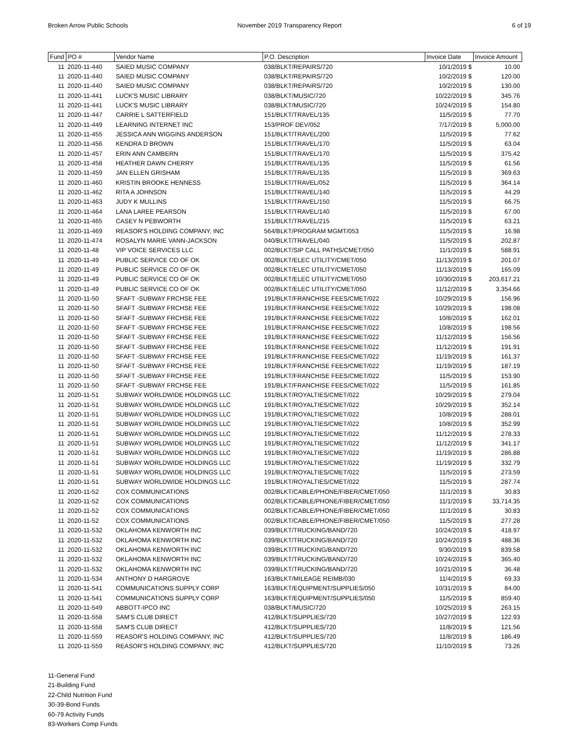Broken Arrow Public Schools November 2019 Transparency Report
6 of 19
| Fund | PO # | Vendor Name | P.O. Description | Invoice Date | Invoice Amount |
| --- | --- | --- | --- | --- | --- |
| 11 | 2020-11-440 | SAIED MUSIC COMPANY | 038/BLKT/REPAIRS/720 | 10/1/2019 $ | 10.00 |
| 11 | 2020-11-440 | SAIED MUSIC COMPANY | 038/BLKT/REPAIRS/720 | 10/2/2019 $ | 120.00 |
| 11 | 2020-11-440 | SAIED MUSIC COMPANY | 038/BLKT/REPAIRS/720 | 10/2/2019 $ | 130.00 |
| 11 | 2020-11-441 | LUCK'S MUSIC LIBRARY | 038/BLKT/MUSIC/720 | 10/22/2019 $ | 345.76 |
| 11 | 2020-11-441 | LUCK'S MUSIC LIBRARY | 038/BLKT/MUSIC/720 | 10/24/2019 $ | 154.80 |
| 11 | 2020-11-447 | CARRIE L SATTERFIELD | 151/BLKT/TRAVEL/135 | 11/5/2019 $ | 77.70 |
| 11 | 2020-11-449 | LEARNING INTERNET INC | 153/PROF DEV/052 | 7/17/2019 $ | 5,000.00 |
| 11 | 2020-11-455 | JESSICA ANN WIGGINS ANDERSON | 151/BLKT/TRAVEL/200 | 11/5/2019 $ | 77.62 |
| 11 | 2020-11-456 | KENDRA D BROWN | 151/BLKT/TRAVEL/170 | 11/5/2019 $ | 63.04 |
| 11 | 2020-11-457 | ERIN ANN CAMBERN | 151/BLKT/TRAVEL/170 | 11/5/2019 $ | 375.42 |
| 11 | 2020-11-458 | HEATHER DAWN CHERRY | 151/BLKT/TRAVEL/135 | 11/5/2019 $ | 61.56 |
| 11 | 2020-11-459 | JAN ELLEN GRISHAM | 151/BLKT/TRAVEL/135 | 11/5/2019 $ | 369.63 |
| 11 | 2020-11-460 | KRISTIN BROOKE HENNESS | 151/BLKT/TRAVEL/052 | 11/5/2019 $ | 364.14 |
| 11 | 2020-11-462 | RITA A JOHNSON | 151/BLKT/TRAVEL/140 | 11/5/2019 $ | 44.29 |
| 11 | 2020-11-463 | JUDY K MULLINS | 151/BLKT/TRAVEL/150 | 11/5/2019 $ | 66.75 |
| 11 | 2020-11-464 | LANA LAREE PEARSON | 151/BLKT/TRAVEL/140 | 11/5/2019 $ | 67.00 |
| 11 | 2020-11-465 | CASEY N PEBWORTH | 151/BLKT/TRAVEL/215 | 11/5/2019 $ | 63.21 |
| 11 | 2020-11-469 | REASOR'S HOLDING COMPANY, INC | 564/BLKT/PROGRAM MGMT/053 | 11/5/2019 $ | 16.98 |
| 11 | 2020-11-474 | ROSALYN MARIE VANN-JACKSON | 040/BLKT/TRAVEL/040 | 11/5/2019 $ | 202.87 |
| 11 | 2020-11-48 | VIP VOICE SERVICES LLC | 002/BLKT/SIP CALL PATHS/CMET/050 | 11/1/2019 $ | 588.91 |
| 11 | 2020-11-49 | PUBLIC SERVICE CO OF OK | 002/BLKT/ELEC UTILITY/CMET/050 | 11/13/2019 $ | 201.07 |
| 11 | 2020-11-49 | PUBLIC SERVICE CO OF OK | 002/BLKT/ELEC UTILITY/CMET/050 | 11/13/2019 $ | 165.09 |
| 11 | 2020-11-49 | PUBLIC SERVICE CO OF OK | 002/BLKT/ELEC UTILITY/CMET/050 | 10/30/2019 $ | 203,617.21 |
| 11 | 2020-11-49 | PUBLIC SERVICE CO OF OK | 002/BLKT/ELEC UTILITY/CMET/050 | 11/12/2019 $ | 3,354.66 |
| 11 | 2020-11-50 | SFAFT -SUBWAY FRCHSE FEE | 191/BLKT/FRANCHISE FEES/CMET/022 | 10/29/2019 $ | 156.96 |
| 11 | 2020-11-50 | SFAFT -SUBWAY FRCHSE FEE | 191/BLKT/FRANCHISE FEES/CMET/022 | 10/29/2019 $ | 198.08 |
| 11 | 2020-11-50 | SFAFT -SUBWAY FRCHSE FEE | 191/BLKT/FRANCHISE FEES/CMET/022 | 10/8/2019 $ | 162.01 |
| 11 | 2020-11-50 | SFAFT -SUBWAY FRCHSE FEE | 191/BLKT/FRANCHISE FEES/CMET/022 | 10/8/2019 $ | 198.56 |
| 11 | 2020-11-50 | SFAFT -SUBWAY FRCHSE FEE | 191/BLKT/FRANCHISE FEES/CMET/022 | 11/12/2019 $ | 156.56 |
| 11 | 2020-11-50 | SFAFT -SUBWAY FRCHSE FEE | 191/BLKT/FRANCHISE FEES/CMET/022 | 11/12/2019 $ | 191.91 |
| 11 | 2020-11-50 | SFAFT -SUBWAY FRCHSE FEE | 191/BLKT/FRANCHISE FEES/CMET/022 | 11/19/2019 $ | 161.37 |
| 11 | 2020-11-50 | SFAFT -SUBWAY FRCHSE FEE | 191/BLKT/FRANCHISE FEES/CMET/022 | 11/19/2019 $ | 187.19 |
| 11 | 2020-11-50 | SFAFT -SUBWAY FRCHSE FEE | 191/BLKT/FRANCHISE FEES/CMET/022 | 11/5/2019 $ | 153.90 |
| 11 | 2020-11-50 | SFAFT -SUBWAY FRCHSE FEE | 191/BLKT/FRANCHISE FEES/CMET/022 | 11/5/2019 $ | 161.85 |
| 11 | 2020-11-51 | SUBWAY WORLDWIDE HOLDINGS LLC | 191/BLKT/ROYALTIES/CMET/022 | 10/29/2019 $ | 279.04 |
| 11 | 2020-11-51 | SUBWAY WORLDWIDE HOLDINGS LLC | 191/BLKT/ROYALTIES/CMET/022 | 10/29/2019 $ | 352.14 |
| 11 | 2020-11-51 | SUBWAY WORLDWIDE HOLDINGS LLC | 191/BLKT/ROYALTIES/CMET/022 | 10/8/2019 $ | 288.01 |
| 11 | 2020-11-51 | SUBWAY WORLDWIDE HOLDINGS LLC | 191/BLKT/ROYALTIES/CMET/022 | 10/8/2019 $ | 352.99 |
| 11 | 2020-11-51 | SUBWAY WORLDWIDE HOLDINGS LLC | 191/BLKT/ROYALTIES/CMET/022 | 11/12/2019 $ | 278.33 |
| 11 | 2020-11-51 | SUBWAY WORLDWIDE HOLDINGS LLC | 191/BLKT/ROYALTIES/CMET/022 | 11/12/2019 $ | 341.17 |
| 11 | 2020-11-51 | SUBWAY WORLDWIDE HOLDINGS LLC | 191/BLKT/ROYALTIES/CMET/022 | 11/19/2019 $ | 286.88 |
| 11 | 2020-11-51 | SUBWAY WORLDWIDE HOLDINGS LLC | 191/BLKT/ROYALTIES/CMET/022 | 11/19/2019 $ | 332.79 |
| 11 | 2020-11-51 | SUBWAY WORLDWIDE HOLDINGS LLC | 191/BLKT/ROYALTIES/CMET/022 | 11/5/2019 $ | 273.59 |
| 11 | 2020-11-51 | SUBWAY WORLDWIDE HOLDINGS LLC | 191/BLKT/ROYALTIES/CMET/022 | 11/5/2019 $ | 287.74 |
| 11 | 2020-11-52 | COX COMMUNICATIONS | 002/BLKT/CABLE/PHONE/FIBER/CMET/050 | 11/1/2019 $ | 30.83 |
| 11 | 2020-11-52 | COX COMMUNICATIONS | 002/BLKT/CABLE/PHONE/FIBER/CMET/050 | 11/1/2019 $ | 33,714.35 |
| 11 | 2020-11-52 | COX COMMUNICATIONS | 002/BLKT/CABLE/PHONE/FIBER/CMET/050 | 11/1/2019 $ | 30.83 |
| 11 | 2020-11-52 | COX COMMUNICATIONS | 002/BLKT/CABLE/PHONE/FIBER/CMET/050 | 11/5/2019 $ | 277.28 |
| 11 | 2020-11-532 | OKLAHOMA KENWORTH INC | 039/BLKT/TRUCKING/BAND/720 | 10/24/2019 $ | 418.97 |
| 11 | 2020-11-532 | OKLAHOMA KENWORTH INC | 039/BLKT/TRUCKING/BAND/720 | 10/24/2019 $ | 488.36 |
| 11 | 2020-11-532 | OKLAHOMA KENWORTH INC | 039/BLKT/TRUCKING/BAND/720 | 9/30/2019 $ | 839.58 |
| 11 | 2020-11-532 | OKLAHOMA KENWORTH INC | 039/BLKT/TRUCKING/BAND/720 | 10/24/2019 $ | 365.40 |
| 11 | 2020-11-532 | OKLAHOMA KENWORTH INC | 039/BLKT/TRUCKING/BAND/720 | 10/21/2019 $ | 36.48 |
| 11 | 2020-11-534 | ANTHONY D HARGROVE | 163/BLKT/MILEAGE REIMB/030 | 11/4/2019 $ | 69.33 |
| 11 | 2020-11-541 | COMMUNICATIONS SUPPLY CORP | 163/BLKT/EQUIPMENT/SUPPLIES/050 | 10/31/2019 $ | 84.00 |
| 11 | 2020-11-541 | COMMUNICATIONS SUPPLY CORP | 163/BLKT/EQUIPMENT/SUPPLIES/050 | 11/5/2019 $ | 859.40 |
| 11 | 2020-11-549 | ABBOTT-IPCO INC | 038/BLKT/MUSIC/720 | 10/25/2019 $ | 263.15 |
| 11 | 2020-11-558 | SAM'S CLUB DIRECT | 412/BLKT/SUPPLIES/720 | 10/27/2019 $ | 122.93 |
| 11 | 2020-11-558 | SAM'S CLUB DIRECT | 412/BLKT/SUPPLIES/720 | 11/8/2019 $ | 121.56 |
| 11 | 2020-11-559 | REASOR'S HOLDING COMPANY, INC | 412/BLKT/SUPPLIES/720 | 11/8/2019 $ | 186.49 |
| 11 | 2020-11-559 | REASOR'S HOLDING COMPANY, INC | 412/BLKT/SUPPLIES/720 | 11/10/2019 $ | 73.26 |
11-General Fund
21-Building Fund
22-Child Nutrition Fund
30-39-Bond Funds
60-79 Activity Funds
83-Workers Comp Funds